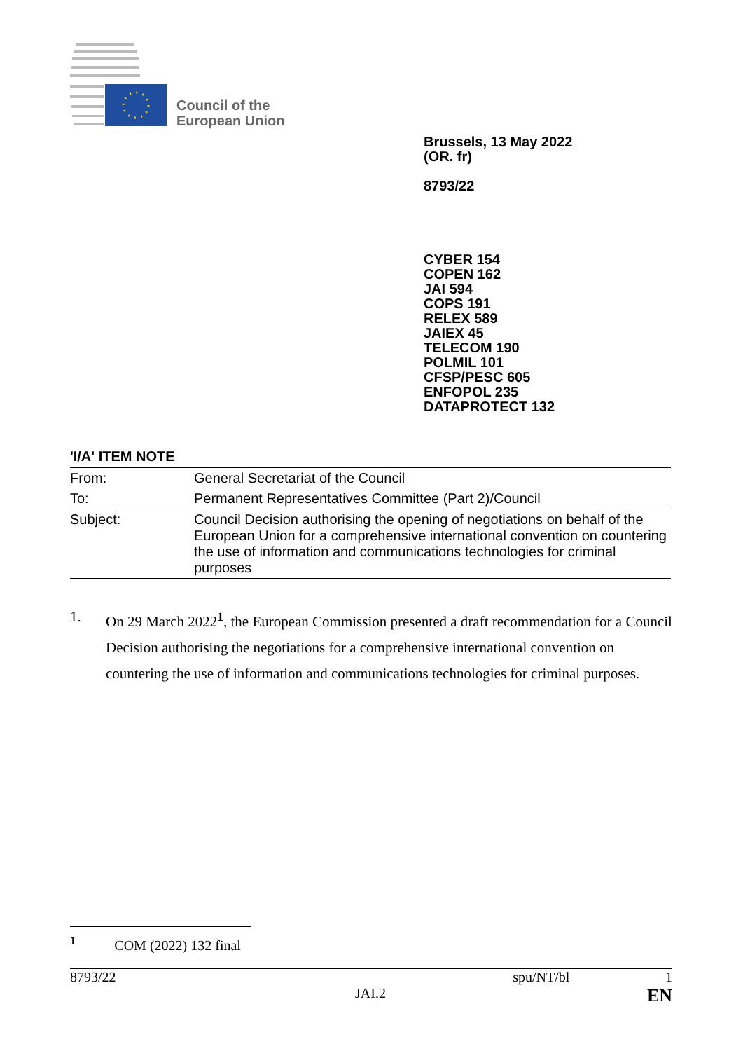Council of the
European Union
Brussels, 13 May 2022
(OR. fr)
8793/22
CYBER 154
COPEN 162
JAI 594
COPS 191
RELEX 589
JAIEX 45
TELECOM 190
POLMIL 101
CFSP/PESC 605
ENFOPOL 235
DATAPROTECT 132
'I/A' ITEM NOTE
| From: | General Secretariat of the Council |
| To: | Permanent Representatives Committee (Part 2)/Council |
| Subject: | Council Decision authorising the opening of negotiations on behalf of the European Union for a comprehensive international convention on countering the use of information and communications technologies for criminal purposes |
1. On 29 March 2022<sup>1</sup>, the European Commission presented a draft recommendation for a Council Decision authorising the negotiations for a comprehensive international convention on countering the use of information and communications technologies for criminal purposes.
<sup>1</sup> COM (2022) 132 final
8793/22 spu/NT/bl 1
JAI.2 EN